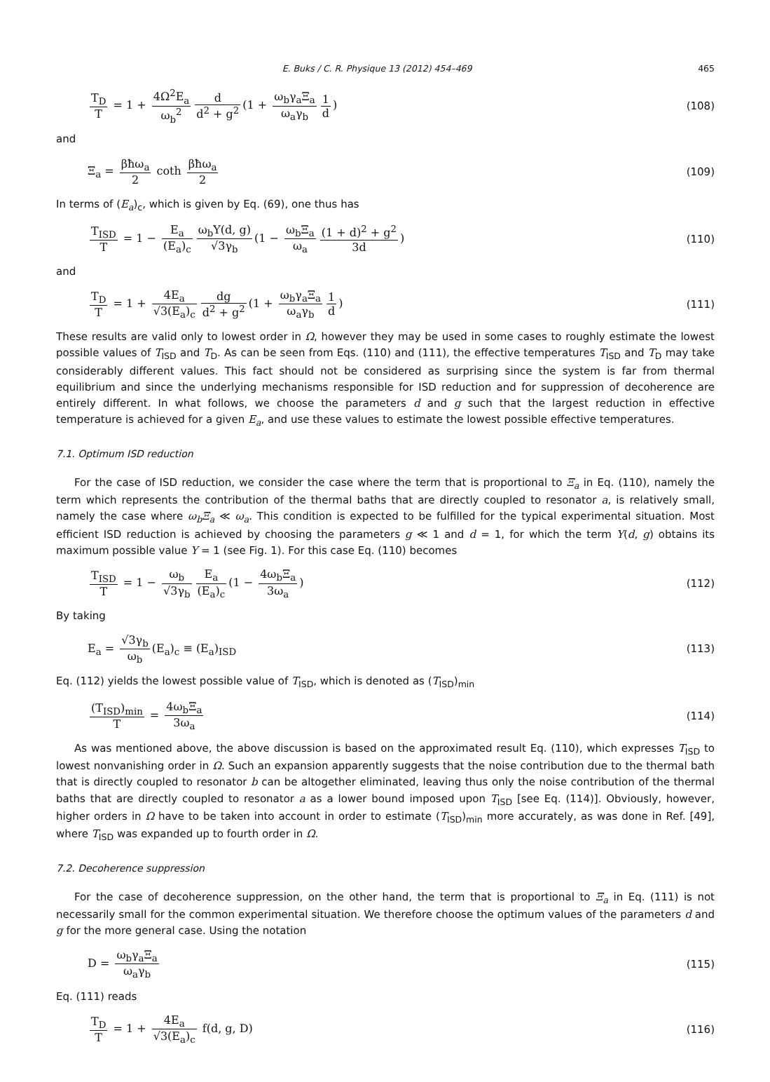E. Buks / C. R. Physique 13 (2012) 454–469 465
T<sub>D</sub> T = 1 + 4Ω<sup>2</sup>E<sub>a</sub> ω<sub>b</sub><sup>2</sup> d d<sup>2</sup> + g<sup>2</sup> (1 + ω<sub>b</sub>γ<sub>a</sub>Ξ<sub>a</sub> ω<sub>a</sub>γ<sub>b</sub> 1 d)
(108)
and
Ξ<sub>a</sub> = βħω<sub>a</sub> 2 coth βħω<sub>a</sub> 2 (109)
In terms of (E<sub>a</sub>)<sub>c</sub>, which is given by Eq. (69), one thus has
T<sub>ISD</sub> T = 1 − E<sub>a</sub> (E<sub>a</sub>)<sub>c</sub> ω<sub>b</sub>Υ(d, g) √3γ<sub>b</sub> (1 − ω<sub>b</sub>Ξ<sub>a</sub> ω<sub>a</sub> (1 + d)<sup>2</sup> + g<sup>2</sup> 3d)
(110)
and
T<sub>D</sub> T = 1 + 4E<sub>a</sub> √3(E<sub>a</sub>)<sub>c</sub> dg d<sup>2</sup> + g<sup>2</sup> (1 + ω<sub>b</sub>γ<sub>a</sub>Ξ<sub>a</sub> ω<sub>a</sub>γ<sub>b</sub> 1 d)
(111)
These results are valid only to lowest order in Ω, however they may be used in some cases to roughly estimate the lowest possible values of T<sub>ISD</sub> and T<sub>D</sub>. As can be seen from Eqs. (110) and (111), the effective temperatures T<sub>ISD</sub> and T<sub>D</sub> may take considerably different values. This fact should not be considered as surprising since the system is far from thermal equilibrium and since the underlying mechanisms responsible for ISD reduction and for suppression of decoherence are entirely different. In what follows, we choose the parameters d and g such that the largest reduction in effective temperature is achieved for a given E<sub>a</sub>, and use these values to estimate the lowest possible effective temperatures.
7.1. Optimum ISD reduction
For the case of ISD reduction, we consider the case where the term that is proportional to Ξ<sub>a</sub> in Eq. (110), namely the term which represents the contribution of the thermal baths that are directly coupled to resonator a, is relatively small, namely the case where ω<sub>b</sub>Ξ<sub>a</sub> ≪ ω<sub>a</sub>. This condition is expected to be fulfilled for the typical experimental situation. Most efficient ISD reduction is achieved by choosing the parameters g ≪ 1 and d = 1, for which the term Υ(d, g) obtains its maximum possible value Υ = 1 (see Fig. 1). For this case Eq. (110) becomes
T<sub>ISD</sub> T = 1 − ω<sub>b</sub> √3γ<sub>b</sub> E<sub>a</sub> (E<sub>a</sub>)<sub>c</sub> (1 − 4ω<sub>b</sub>Ξ<sub>a</sub> 3ω<sub>a</sub>)
(112)
By taking
E<sub>a</sub> = √3γ<sub>b</sub> ω<sub>b</sub> (E<sub>a</sub>)<sub>c</sub> ≡ (E<sub>a</sub>)<sub>ISD</sub> (113)
Eq. (112) yields the lowest possible value of T<sub>ISD</sub>, which is denoted as (T<sub>ISD</sub>)<sub>min</sub>
(T<sub>ISD</sub>)<sub>min</sub> T = 4ω<sub>b</sub>Ξ<sub>a</sub> 3ω<sub>a</sub> (114)
As was mentioned above, the above discussion is based on the approximated result Eq. (110), which expresses T<sub>ISD</sub> to lowest nonvanishing order in Ω. Such an expansion apparently suggests that the noise contribution due to the thermal bath that is directly coupled to resonator b can be altogether eliminated, leaving thus only the noise contribution of the thermal baths that are directly coupled to resonator a as a lower bound imposed upon T<sub>ISD</sub> [see Eq. (114)]. Obviously, however, higher orders in Ω have to be taken into account in order to estimate (T<sub>ISD</sub>)<sub>min</sub> more accurately, as was done in Ref. [49], where T<sub>ISD</sub> was expanded up to fourth order in Ω.
7.2. Decoherence suppression
For the case of decoherence suppression, on the other hand, the term that is proportional to Ξ<sub>a</sub> in Eq. (111) is not necessarily small for the common experimental situation. We therefore choose the optimum values of the parameters d and g for the more general case. Using the notation
D = ω<sub>b</sub>γ<sub>a</sub>Ξ<sub>a</sub> ω<sub>a</sub>γ<sub>b</sub> (115)
Eq. (111) reads
T<sub>D</sub> T = 1 + 4E<sub>a</sub> √3(E<sub>a</sub>)<sub>c</sub> f(d, g, D)
(116)